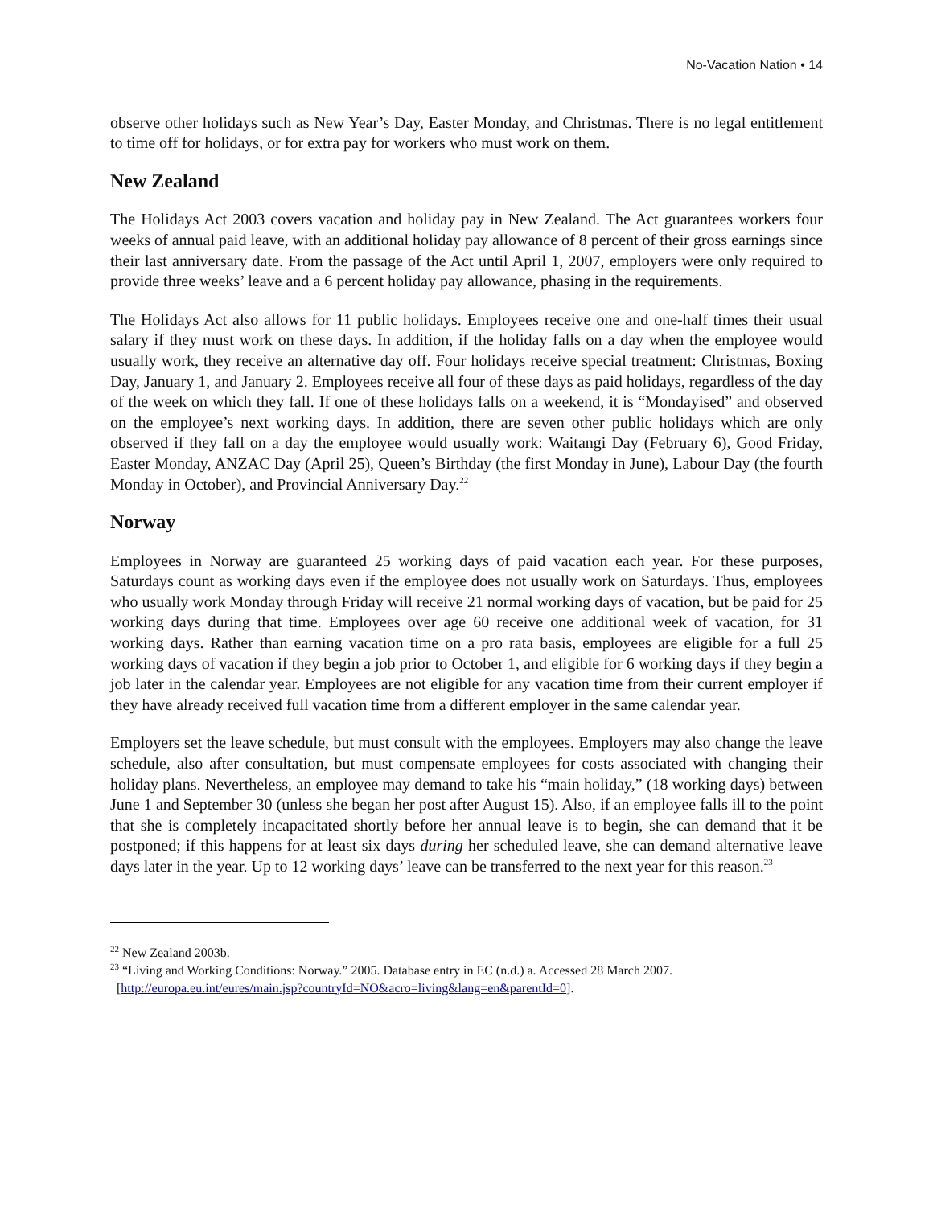No-Vacation Nation • 14
observe other holidays such as New Year’s Day, Easter Monday, and Christmas. There is no legal entitlement to time off for holidays, or for extra pay for workers who must work on them.
New Zealand
The Holidays Act 2003 covers vacation and holiday pay in New Zealand. The Act guarantees workers four weeks of annual paid leave, with an additional holiday pay allowance of 8 percent of their gross earnings since their last anniversary date. From the passage of the Act until April 1, 2007, employers were only required to provide three weeks’ leave and a 6 percent holiday pay allowance, phasing in the requirements.
The Holidays Act also allows for 11 public holidays. Employees receive one and one-half times their usual salary if they must work on these days. In addition, if the holiday falls on a day when the employee would usually work, they receive an alternative day off. Four holidays receive special treatment: Christmas, Boxing Day, January 1, and January 2. Employees receive all four of these days as paid holidays, regardless of the day of the week on which they fall. If one of these holidays falls on a weekend, it is “Mondayised” and observed on the employee’s next working days. In addition, there are seven other public holidays which are only observed if they fall on a day the employee would usually work: Waitangi Day (February 6), Good Friday, Easter Monday, ANZAC Day (April 25), Queen’s Birthday (the first Monday in June), Labour Day (the fourth Monday in October), and Provincial Anniversary Day.<sup>22</sup>
Norway
Employees in Norway are guaranteed 25 working days of paid vacation each year. For these purposes, Saturdays count as working days even if the employee does not usually work on Saturdays. Thus, employees who usually work Monday through Friday will receive 21 normal working days of vacation, but be paid for 25 working days during that time. Employees over age 60 receive one additional week of vacation, for 31 working days. Rather than earning vacation time on a pro rata basis, employees are eligible for a full 25 working days of vacation if they begin a job prior to October 1, and eligible for 6 working days if they begin a job later in the calendar year. Employees are not eligible for any vacation time from their current employer if they have already received full vacation time from a different employer in the same calendar year.
Employers set the leave schedule, but must consult with the employees. Employers may also change the leave schedule, also after consultation, but must compensate employees for costs associated with changing their holiday plans. Nevertheless, an employee may demand to take his “main holiday,” (18 working days) between June 1 and September 30 (unless she began her post after August 15). Also, if an employee falls ill to the point that she is completely incapacitated shortly before her annual leave is to begin, she can demand that it be postponed; if this happens for at least six days during her scheduled leave, she can demand alternative leave days later in the year. Up to 12 working days’ leave can be transferred to the next year for this reason.<sup>23</sup>
<sup>22</sup> New Zealand 2003b.
<sup>23</sup> “Living and Working Conditions: Norway.” 2005. Database entry in EC (n.d.) a. Accessed 28 March 2007.
[http://europa.eu.int/eures/main.jsp?countryId=NO&acro=living&lang=en&parentId=0].